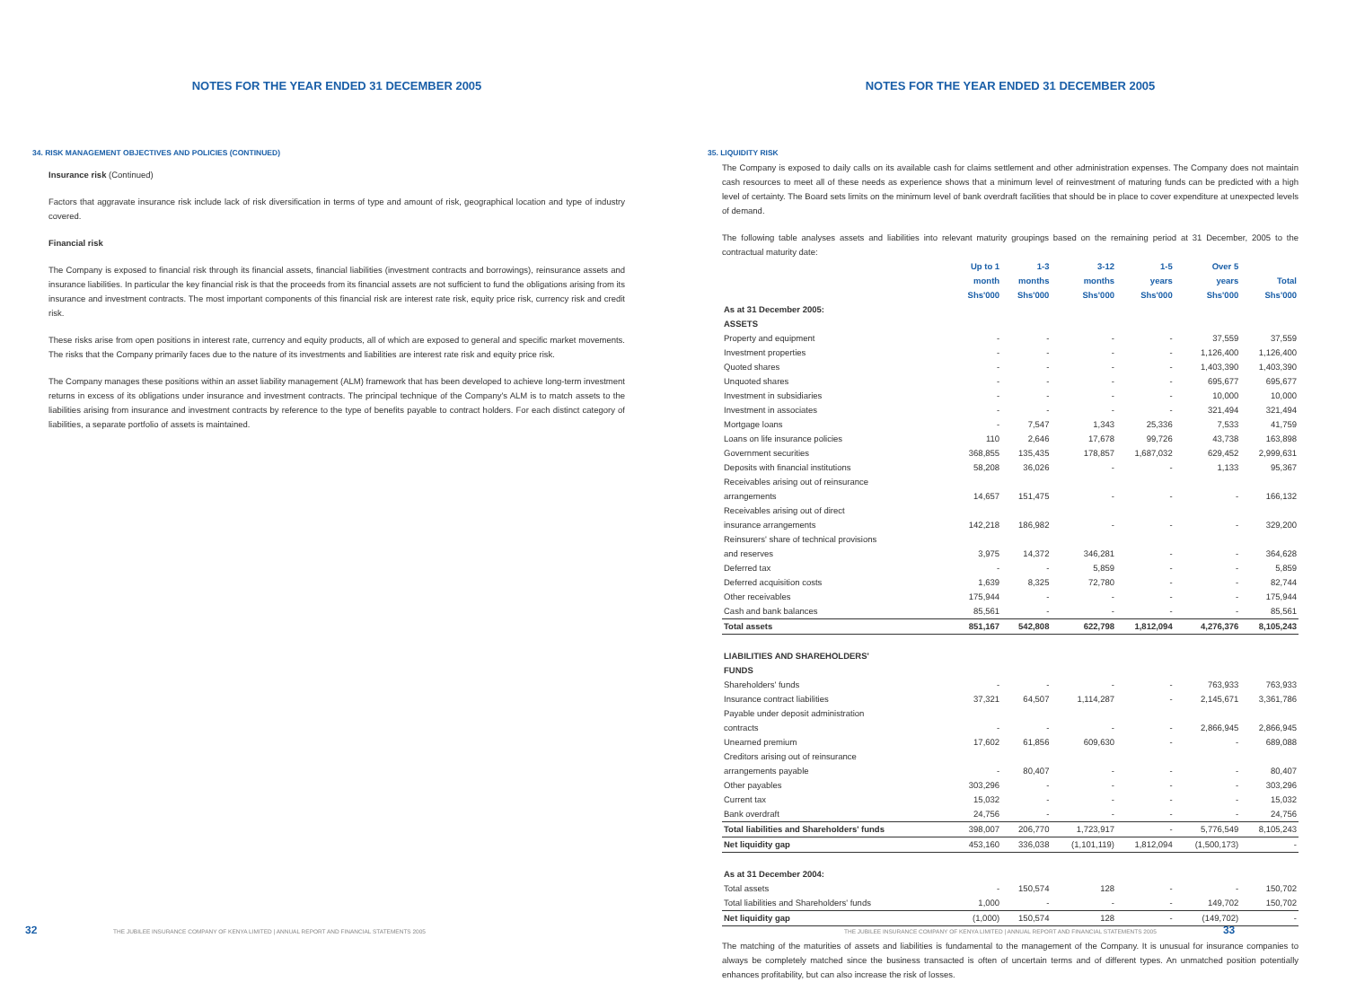NOTES FOR THE YEAR ENDED 31 DECEMBER 2005
34. RISK MANAGEMENT OBJECTIVES AND POLICIES (CONTINUED)
Insurance risk (Continued)
Factors that aggravate insurance risk include lack of risk diversification in terms of type and amount of risk, geographical location and type of industry covered.
Financial risk
The Company is exposed to financial risk through its financial assets, financial liabilities (investment contracts and borrowings), reinsurance assets and insurance liabilities. In particular the key financial risk is that the proceeds from its financial assets are not sufficient to fund the obligations arising from its insurance and investment contracts. The most important components of this financial risk are interest rate risk, equity price risk, currency risk and credit risk.
These risks arise from open positions in interest rate, currency and equity products, all of which are exposed to general and specific market movements. The risks that the Company primarily faces due to the nature of its investments and liabilities are interest rate risk and equity price risk.
The Company manages these positions within an asset liability management (ALM) framework that has been developed to achieve long-term investment returns in excess of its obligations under insurance and investment contracts. The principal technique of the Company's ALM is to match assets to the liabilities arising from insurance and investment contracts by reference to the type of benefits payable to contract holders. For each distinct category of liabilities, a separate portfolio of assets is maintained.
32 THE JUBILEE INSURANCE COMPANY OF KENYA LIMITED | ANNUAL REPORT AND FINANCIAL STATEMENTS 2005
NOTES FOR THE YEAR ENDED 31 DECEMBER 2005
35. LIQUIDITY RISK
The Company is exposed to daily calls on its available cash for claims settlement and other administration expenses. The Company does not maintain cash resources to meet all of these needs as experience shows that a minimum level of reinvestment of maturing funds can be predicted with a high level of certainty. The Board sets limits on the minimum level of bank overdraft facilities that should be in place to cover expenditure at unexpected levels of demand.
The following table analyses assets and liabilities into relevant maturity groupings based on the remaining period at 31 December, 2005 to the contractual maturity date:
| | Up to 1 month Shs'000 | 1-3 months Shs'000 | 3-12 months Shs'000 | 1-5 years Shs'000 | Over 5 years Shs'000 | Total Shs'000 |
| --- | --- | --- | --- | --- | --- | --- |
| As at 31 December 2005: | | | | | | |
| ASSETS | | | | | | |
| Property and equipment | - | - | - | - | 37,559 | 37,559 |
| Investment properties | - | - | - | - | 1,126,400 | 1,126,400 |
| Quoted shares | - | - | - | - | 1,403,390 | 1,403,390 |
| Unquoted shares | - | - | - | - | 695,677 | 695,677 |
| Investment in subsidiaries | - | - | - | - | 10,000 | 10,000 |
| Investment in associates | - | - | - | - | 321,494 | 321,494 |
| Mortgage loans | - | 7,547 | 1,343 | 25,336 | 7,533 | 41,759 |
| Loans on life insurance policies | 110 | 2,646 | 17,678 | 99,726 | 43,738 | 163,898 |
| Government securities | 368,855 | 135,435 | 178,857 | 1,687,032 | 629,452 | 2,999,631 |
| Deposits with financial institutions | 58,208 | 36,026 | - | - | 1,133 | 95,367 |
| Receivables arising out of reinsurance arrangements | 14,657 | 151,475 | - | - | - | 166,132 |
| Receivables arising out of direct insurance arrangements | 142,218 | 186,982 | - | - | - | 329,200 |
| Reinsurers' share of technical provisions and reserves | 3,975 | 14,372 | 346,281 | - | - | 364,628 |
| Deferred tax | - | - | 5,859 | - | - | 5,859 |
| Deferred acquisition costs | 1,639 | 8,325 | 72,780 | - | - | 82,744 |
| Other receivables | 175,944 | - | - | - | - | 175,944 |
| Cash and bank balances | 85,561 | - | - | - | - | 85,561 |
| Total assets | 851,167 | 542,808 | 622,798 | 1,812,094 | 4,276,376 | 8,105,243 |
| LIABILITIES AND SHAREHOLDERS' FUNDS | | | | | | |
| Shareholders' funds | - | - | - | - | 763,933 | 763,933 |
| Insurance contract liabilities | 37,321 | 64,507 | 1,114,287 | - | 2,145,671 | 3,361,786 |
| Payable under deposit administration contracts | - | - | - | - | 2,866,945 | 2,866,945 |
| Unearned premium | 17,602 | 61,856 | 609,630 | - | - | 689,088 |
| Creditors arising out of reinsurance arrangements payable | - | 80,407 | - | - | - | 80,407 |
| Other payables | 303,296 | - | - | - | - | 303,296 |
| Current tax | 15,032 | - | - | - | - | 15,032 |
| Bank overdraft | 24,756 | - | - | - | - | 24,756 |
| Total liabilities and Shareholders' funds | 398,007 | 206,770 | 1,723,917 | - | 5,776,549 | 8,105,243 |
| Net liquidity gap | 453,160 | 336,038 | (1,101,119) | 1,812,094 | (1,500,173) | - |
| As at 31 December 2004: | | | | | | |
| Total assets | - | 150,574 | 128 | - | - | 150,702 |
| Total liabilities and Shareholders' funds | 1,000 | - | - | - | 149,702 | 150,702 |
| Net liquidity gap | (1,000) | 150,574 | 128 | - | (149,702) | - |
The matching of the maturities of assets and liabilities is fundamental to the management of the Company. It is unusual for insurance companies to always be completely matched since the business transacted is often of uncertain terms and of different types. An unmatched position potentially enhances profitability, but can also increase the risk of losses.
THE JUBILEE INSURANCE COMPANY OF KENYA LIMITED | ANNUAL REPORT AND FINANCIAL STATEMENTS 2005 33